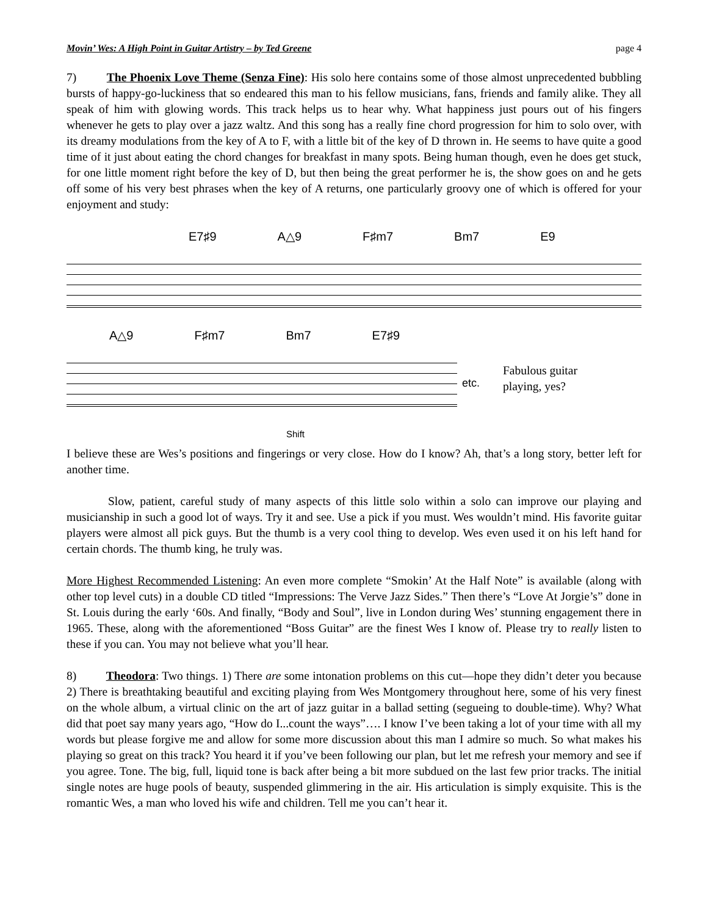Movin’ Wes: A High Point in Guitar Artistry – by Ted Greene page 4
7) The Phoenix Love Theme (Senza Fine): His solo here contains some of those almost unprecedented bubbling bursts of happy-go-luckiness that so endeared this man to his fellow musicians, fans, friends and family alike. They all speak of him with glowing words. This track helps us to hear why. What happiness just pours out of his fingers whenever he gets to play over a jazz waltz. And this song has a really fine chord progression for him to solo over, with its dreamy modulations from the key of A to F, with a little bit of the key of D thrown in. He seems to have quite a good time of it just about eating the chord changes for breakfast in many spots. Being human though, even he does get stuck, for one little moment right before the key of D, but then being the great performer he is, the show goes on and he gets off some of his very best phrases when the key of A returns, one particularly groovy one of which is offered for your enjoyment and study:
E7♯9 A△9 F♯m7 Bm7 E9
A△9 F♯m7 Bm7 E7♯9
etc.
Fabulous guitar playing, yes?
Shift
I believe these are Wes’s positions and fingerings or very close. How do I know? Ah, that’s a long story, better left for another time.
Slow, patient, careful study of many aspects of this little solo within a solo can improve our playing and musicianship in such a good lot of ways. Try it and see. Use a pick if you must. Wes wouldn’t mind. His favorite guitar players were almost all pick guys. But the thumb is a very cool thing to develop. Wes even used it on his left hand for certain chords. The thumb king, he truly was.
More Highest Recommended Listening: An even more complete “Smokin’ At the Half Note” is available (along with other top level cuts) in a double CD titled “Impressions: The Verve Jazz Sides.” Then there’s “Love At Jorgie’s” done in St. Louis during the early ‘60s. And finally, “Body and Soul”, live in London during Wes’ stunning engagement there in 1965. These, along with the aforementioned “Boss Guitar” are the finest Wes I know of. Please try to really listen to these if you can. You may not believe what you’ll hear.
8) Theodora: Two things. 1) There are some intonation problems on this cut—hope they didn’t deter you because 2) There is breathtaking beautiful and exciting playing from Wes Montgomery throughout here, some of his very finest on the whole album, a virtual clinic on the art of jazz guitar in a ballad setting (segueing to double-time). Why? What did that poet say many years ago, “How do I...count the ways”…. I know I’ve been taking a lot of your time with all my words but please forgive me and allow for some more discussion about this man I admire so much. So what makes his playing so great on this track? You heard it if you’ve been following our plan, but let me refresh your memory and see if you agree. Tone. The big, full, liquid tone is back after being a bit more subdued on the last few prior tracks. The initial single notes are huge pools of beauty, suspended glimmering in the air. His articulation is simply exquisite. This is the romantic Wes, a man who loved his wife and children. Tell me you can’t hear it.